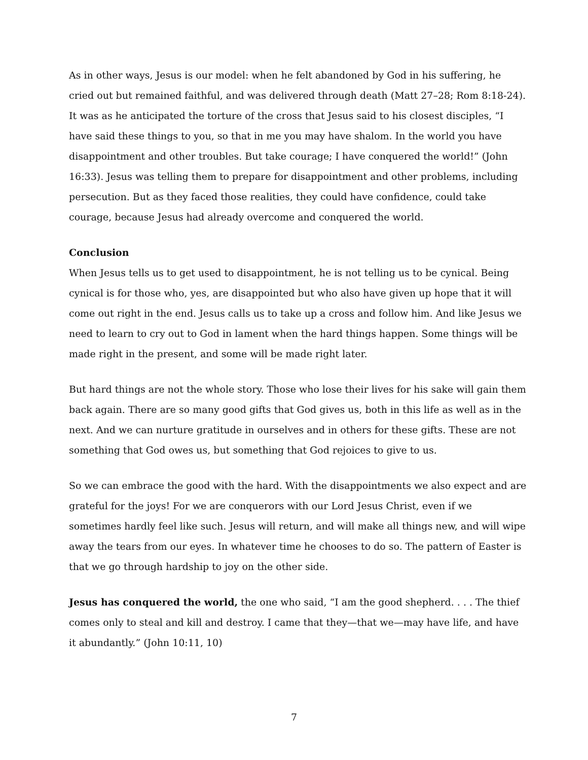As in other ways, Jesus is our model: when he felt abandoned by God in his suffering, he cried out but remained faithful, and was delivered through death (Matt 27–28; Rom 8:18-24). It was as he anticipated the torture of the cross that Jesus said to his closest disciples, “I have said these things to you, so that in me you may have shalom. In the world you have disappointment and other troubles. But take courage; I have conquered the world!” (John 16:33). Jesus was telling them to prepare for disappointment and other problems, including persecution. But as they faced those realities, they could have confidence, could take courage, because Jesus had already overcome and conquered the world.
Conclusion
When Jesus tells us to get used to disappointment, he is not telling us to be cynical. Being cynical is for those who, yes, are disappointed but who also have given up hope that it will come out right in the end. Jesus calls us to take up a cross and follow him. And like Jesus we need to learn to cry out to God in lament when the hard things happen. Some things will be made right in the present, and some will be made right later.
But hard things are not the whole story. Those who lose their lives for his sake will gain them back again. There are so many good gifts that God gives us, both in this life as well as in the next. And we can nurture gratitude in ourselves and in others for these gifts. These are not something that God owes us, but something that God rejoices to give to us.
So we can embrace the good with the hard. With the disappointments we also expect and are grateful for the joys! For we are conquerors with our Lord Jesus Christ, even if we sometimes hardly feel like such. Jesus will return, and will make all things new, and will wipe away the tears from our eyes. In whatever time he chooses to do so. The pattern of Easter is that we go through hardship to joy on the other side.
Jesus has conquered the world, the one who said, “I am the good shepherd. . . . The thief comes only to steal and kill and destroy. I came that they—that we—may have life, and have it abundantly.” (John 10:11, 10)
7